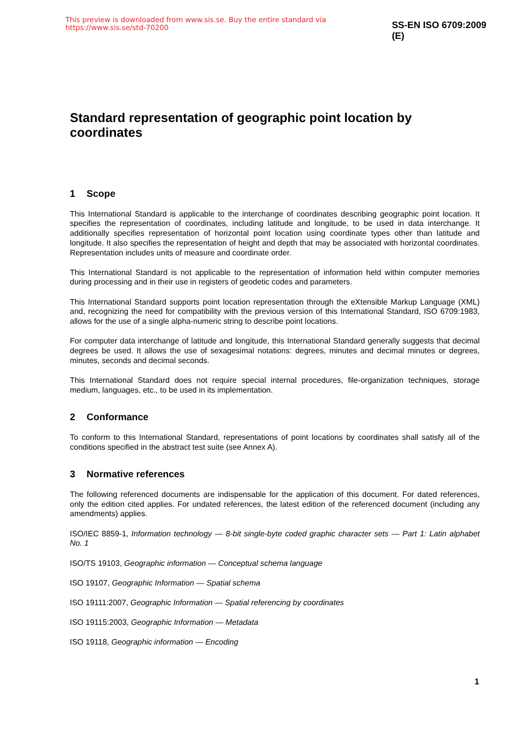This preview is downloaded from www.sis.se. Buy the entire standard via https://www.sis.se/std-70200 SS-EN ISO 6709:2009 (E)
Standard representation of geographic point location by coordinates
1 Scope
This International Standard is applicable to the interchange of coordinates describing geographic point location. It specifies the representation of coordinates, including latitude and longitude, to be used in data interchange. It additionally specifies representation of horizontal point location using coordinate types other than latitude and longitude. It also specifies the representation of height and depth that may be associated with horizontal coordinates. Representation includes units of measure and coordinate order.
This International Standard is not applicable to the representation of information held within computer memories during processing and in their use in registers of geodetic codes and parameters.
This International Standard supports point location representation through the eXtensible Markup Language (XML) and, recognizing the need for compatibility with the previous version of this International Standard, ISO 6709:1983, allows for the use of a single alpha-numeric string to describe point locations.
For computer data interchange of latitude and longitude, this International Standard generally suggests that decimal degrees be used. It allows the use of sexagesimal notations: degrees, minutes and decimal minutes or degrees, minutes, seconds and decimal seconds.
This International Standard does not require special internal procedures, file-organization techniques, storage medium, languages, etc., to be used in its implementation.
2 Conformance
To conform to this International Standard, representations of point locations by coordinates shall satisfy all of the conditions specified in the abstract test suite (see Annex A).
3 Normative references
The following referenced documents are indispensable for the application of this document. For dated references, only the edition cited applies. For undated references, the latest edition of the referenced document (including any amendments) applies.
ISO/IEC 8859-1, Information technology — 8-bit single-byte coded graphic character sets — Part 1: Latin alphabet No. 1
ISO/TS 19103, Geographic information — Conceptual schema language
ISO 19107, Geographic Information — Spatial schema
ISO 19111:2007, Geographic Information — Spatial referencing by coordinates
ISO 19115:2003, Geographic Information — Metadata
ISO 19118, Geographic information — Encoding
1